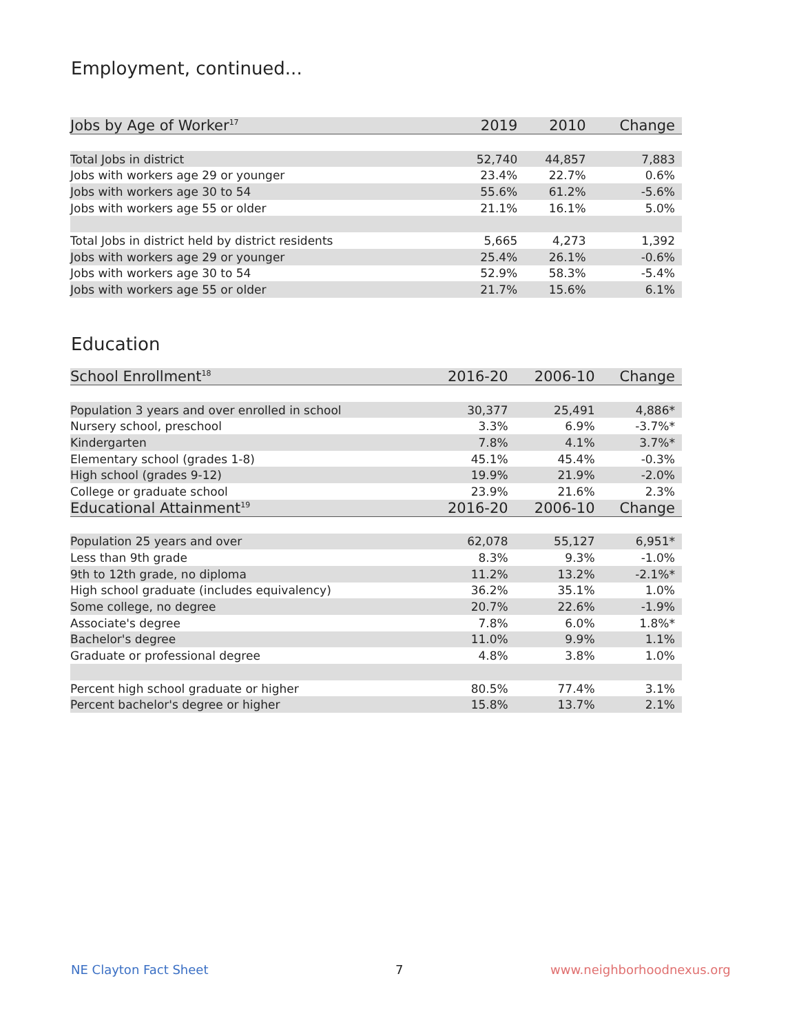Employment, continued...
| Jobs by Age of Worker<sup>17</sup> | 2019 | 2010 | Change |
| --- | --- | --- | --- |
| Total Jobs in district | 52,740 | 44,857 | 7,883 |
| Jobs with workers age 29 or younger | 23.4% | 22.7% | 0.6% |
| Jobs with workers age 30 to 54 | 55.6% | 61.2% | -5.6% |
| Jobs with workers age 55 or older | 21.1% | 16.1% | 5.0% |
| Total Jobs in district held by district residents | 5,665 | 4,273 | 1,392 |
| Jobs with workers age 29 or younger | 25.4% | 26.1% | -0.6% |
| Jobs with workers age 30 to 54 | 52.9% | 58.3% | -5.4% |
| Jobs with workers age 55 or older | 21.7% | 15.6% | 6.1% |
Education
| School Enrollment<sup>18</sup> | 2016-20 | 2006-10 | Change |
| --- | --- | --- | --- |
| Population 3 years and over enrolled in school | 30,377 | 25,491 | 4,886* |
| Nursery school, preschool | 3.3% | 6.9% | -3.7%* |
| Kindergarten | 7.8% | 4.1% | 3.7%* |
| Elementary school (grades 1-8) | 45.1% | 45.4% | -0.3% |
| High school (grades 9-12) | 19.9% | 21.9% | -2.0% |
| College or graduate school | 23.9% | 21.6% | 2.3% |
| Educational Attainment<sup>19</sup> | 2016-20 | 2006-10 | Change |
| Population 25 years and over | 62,078 | 55,127 | 6,951* |
| Less than 9th grade | 8.3% | 9.3% | -1.0% |
| 9th to 12th grade, no diploma | 11.2% | 13.2% | -2.1%* |
| High school graduate (includes equivalency) | 36.2% | 35.1% | 1.0% |
| Some college, no degree | 20.7% | 22.6% | -1.9% |
| Associate's degree | 7.8% | 6.0% | 1.8%* |
| Bachelor's degree | 11.0% | 9.9% | 1.1% |
| Graduate or professional degree | 4.8% | 3.8% | 1.0% |
| Percent high school graduate or higher | 80.5% | 77.4% | 3.1% |
| Percent bachelor's degree or higher | 15.8% | 13.7% | 2.1% |
NE Clayton Fact Sheet 7 www.neighborhoodnexus.org